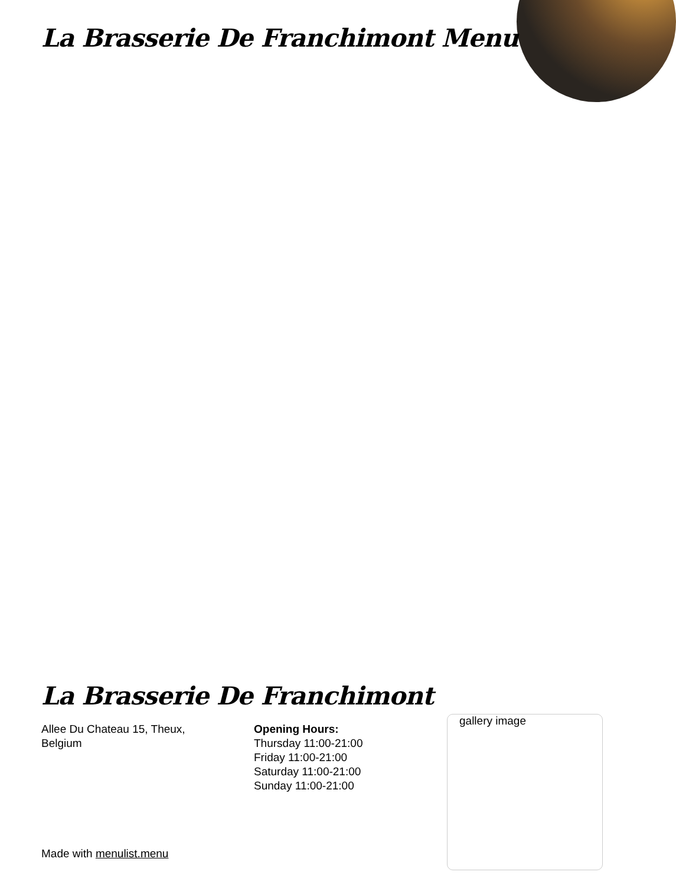La Brasserie De Franchimont Menu
La Brasserie De Franchimont
Allee Du Chateau 15, Theux,
Belgium
Opening Hours:
Thursday 11:00-21:00
Friday 11:00-21:00
Saturday 11:00-21:00
Sunday 11:00-21:00
gallery image
Made with menulist.menu